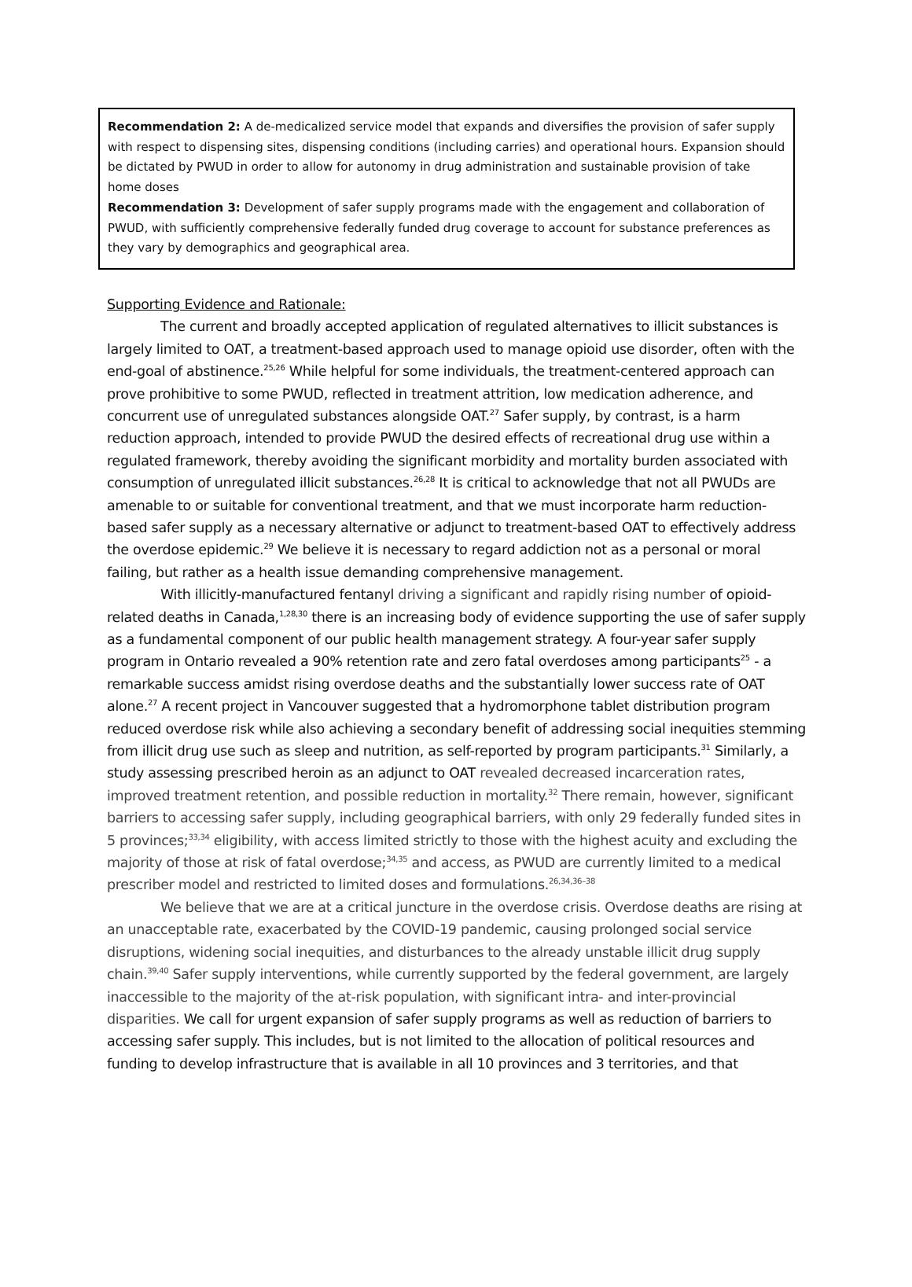Recommendation 2: A de-medicalized service model that expands and diversifies the provision of safer supply with respect to dispensing sites, dispensing conditions (including carries) and operational hours. Expansion should be dictated by PWUD in order to allow for autonomy in drug administration and sustainable provision of take home doses
Recommendation 3: Development of safer supply programs made with the engagement and collaboration of PWUD, with sufficiently comprehensive federally funded drug coverage to account for substance preferences as they vary by demographics and geographical area.
Supporting Evidence and Rationale:
The current and broadly accepted application of regulated alternatives to illicit substances is largely limited to OAT, a treatment-based approach used to manage opioid use disorder, often with the end-goal of abstinence.<sup>25,26</sup> While helpful for some individuals, the treatment-centered approach can prove prohibitive to some PWUD, reflected in treatment attrition, low medication adherence, and concurrent use of unregulated substances alongside OAT.<sup>27</sup> Safer supply, by contrast, is a harm reduction approach, intended to provide PWUD the desired effects of recreational drug use within a regulated framework, thereby avoiding the significant morbidity and mortality burden associated with consumption of unregulated illicit substances.<sup>26,28</sup> It is critical to acknowledge that not all PWUDs are amenable to or suitable for conventional treatment, and that we must incorporate harm reduction-based safer supply as a necessary alternative or adjunct to treatment-based OAT to effectively address the overdose epidemic.<sup>29</sup> We believe it is necessary to regard addiction not as a personal or moral failing, but rather as a health issue demanding comprehensive management.
With illicitly-manufactured fentanyl driving a significant and rapidly rising number of opioid-related deaths in Canada,<sup>1,28,30</sup> there is an increasing body of evidence supporting the use of safer supply as a fundamental component of our public health management strategy. A four-year safer supply program in Ontario revealed a 90% retention rate and zero fatal overdoses among participants<sup>25</sup> - a remarkable success amidst rising overdose deaths and the substantially lower success rate of OAT alone.<sup>27</sup> A recent project in Vancouver suggested that a hydromorphone tablet distribution program reduced overdose risk while also achieving a secondary benefit of addressing social inequities stemming from illicit drug use such as sleep and nutrition, as self-reported by program participants.<sup>31</sup> Similarly, a study assessing prescribed heroin as an adjunct to OAT revealed decreased incarceration rates, improved treatment retention, and possible reduction in mortality.<sup>32</sup> There remain, however, significant barriers to accessing safer supply, including geographical barriers, with only 29 federally funded sites in 5 provinces;<sup>33,34</sup> eligibility, with access limited strictly to those with the highest acuity and excluding the majority of those at risk of fatal overdose;<sup>34,35</sup> and access, as PWUD are currently limited to a medical prescriber model and restricted to limited doses and formulations.<sup>26,34,36–38</sup>
We believe that we are at a critical juncture in the overdose crisis. Overdose deaths are rising at an unacceptable rate, exacerbated by the COVID-19 pandemic, causing prolonged social service disruptions, widening social inequities, and disturbances to the already unstable illicit drug supply chain.<sup>39,40</sup> Safer supply interventions, while currently supported by the federal government, are largely inaccessible to the majority of the at-risk population, with significant intra- and inter-provincial disparities. We call for urgent expansion of safer supply programs as well as reduction of barriers to accessing safer supply. This includes, but is not limited to the allocation of political resources and funding to develop infrastructure that is available in all 10 provinces and 3 territories, and that